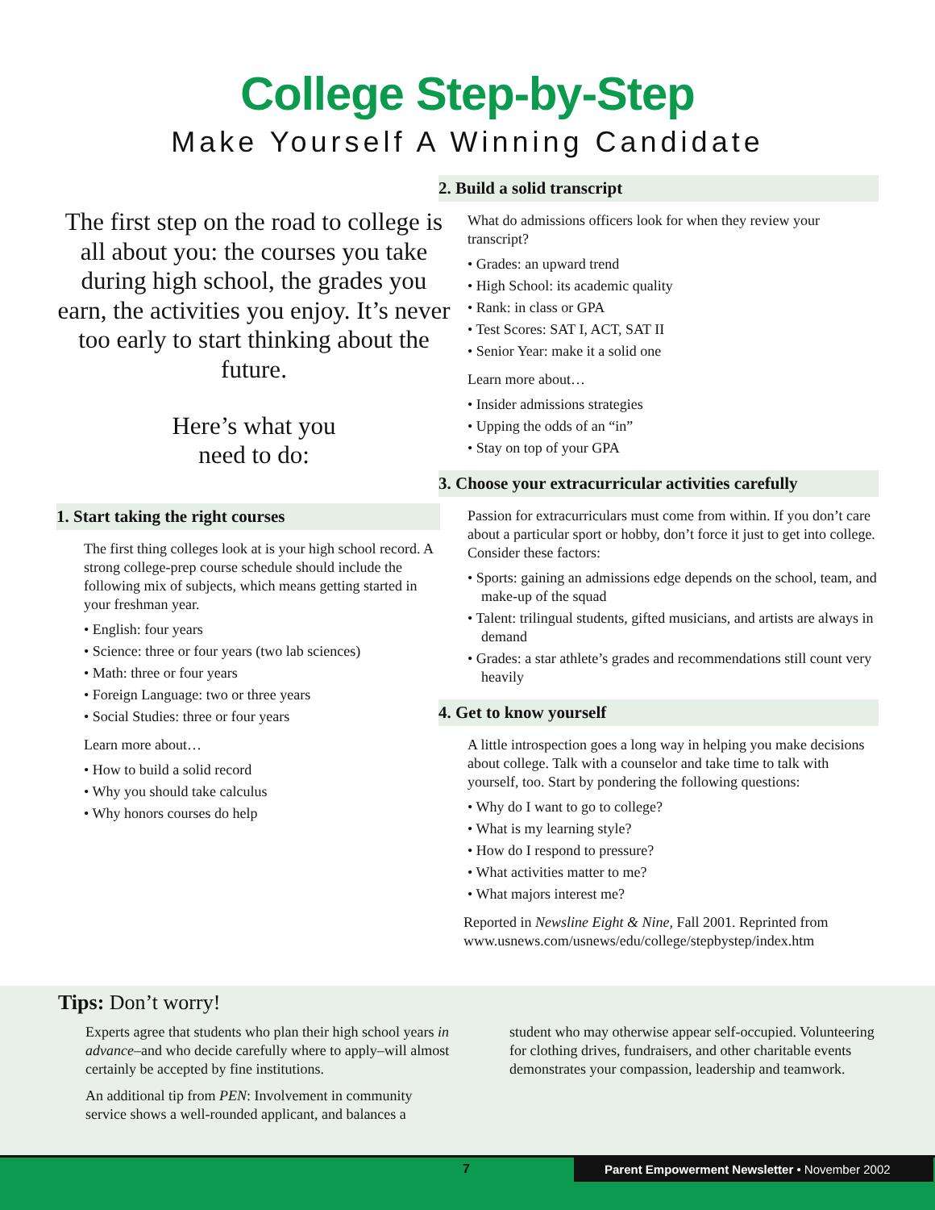College Step-by-Step
Make Yourself A Winning Candidate
The first step on the road to college is all about you: the courses you take during high school, the grades you earn, the activities you enjoy. It’s never too early to start thinking about the future.
Here’s what you
need to do:
1. Start taking the right courses
The first thing colleges look at is your high school record. A strong college-prep course schedule should include the following mix of subjects, which means getting started in your freshman year.
• English: four years
• Science: three or four years (two lab sciences)
• Math: three or four years
• Foreign Language: two or three years
• Social Studies: three or four years
Learn more about…
• How to build a solid record
• Why you should take calculus
• Why honors courses do help
2. Build a solid transcript
What do admissions officers look for when they review your transcript?
• Grades: an upward trend
• High School: its academic quality
• Rank: in class or GPA
• Test Scores: SAT I, ACT, SAT II
• Senior Year: make it a solid one
Learn more about…
• Insider admissions strategies
• Upping the odds of an “in”
• Stay on top of your GPA
3. Choose your extracurricular activities carefully
Passion for extracurriculars must come from within. If you don’t care about a particular sport or hobby, don’t force it just to get into college. Consider these factors:
• Sports: gaining an admissions edge depends on the school, team, and make-up of the squad
• Talent: trilingual students, gifted musicians, and artists are always in demand
• Grades: a star athlete’s grades and recommendations still count very heavily
4. Get to know yourself
A little introspection goes a long way in helping you make decisions about college. Talk with a counselor and take time to talk with yourself, too. Start by pondering the following questions:
• Why do I want to go to college?
• What is my learning style?
• How do I respond to pressure?
• What activities matter to me?
• What majors interest me?
Reported in Newsline Eight & Nine, Fall 2001. Reprinted from www.usnews.com/usnews/edu/college/stepbystep/index.htm
Tips: Don’t worry!
Experts agree that students who plan their high school years in advance–and who decide carefully where to apply–will almost certainly be accepted by fine institutions.
An additional tip from PEN: Involvement in community service shows a well-rounded applicant, and balances a
student who may otherwise appear self-occupied. Volunteering for clothing drives, fundraisers, and other charitable events demonstrates your compassion, leadership and teamwork.
7 Parent Empowerment Newsletter • November 2002